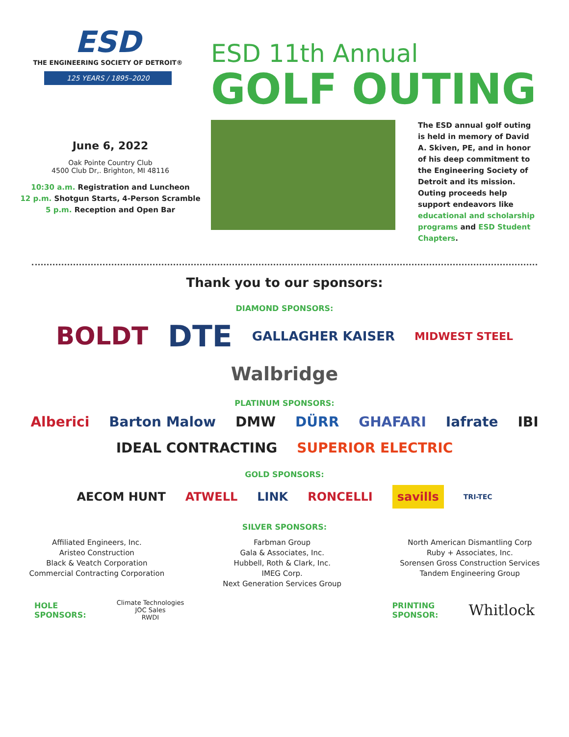ESD
THE ENGINEERING SOCIETY OF DETROIT®
125 YEARS / 1895–2020
ESD 11th Annual
GOLF OUTING
June 6, 2022
Oak Pointe Country Club
4500 Club Dr,. Brighton, MI 48116
10:30 a.m. Registration and Luncheon
12 p.m. Shotgun Starts, 4-Person Scramble
5 p.m. Reception and Open Bar
The ESD annual golf outing is held in memory of David A. Skiven, PE, and in honor of his deep commitment to the Engineering Society of Detroit and its mission. Outing proceeds help support endeavors like educational and scholarship programs and ESD Student Chapters.
Thank you to our sponsors:
DIAMOND SPONSORS:
BOLDT DTE GALLAGHER KAISER MIDWEST STEEL Walbridge
PLATINUM SPONSORS:
Alberici Barton Malow DMW DÜRR GHAFARI Iafrate IBI IDEAL CONTRACTING SUPERIOR ELECTRIC
GOLD SPONSORS:
AECOM HUNT ATWELL LINK RONCELLI savills TRI-TEC
SILVER SPONSORS:
Affiliated Engineers, Inc.
Aristeo Construction
Black & Veatch Corporation
Commercial Contracting Corporation
Farbman Group
Gala & Associates, Inc.
Hubbell, Roth & Clark, Inc.
IMEG Corp.
Next Generation Services Group
North American Dismantling Corp
Ruby + Associates, Inc.
Sorensen Gross Construction Services
Tandem Engineering Group
HOLE
SPONSORS: Climate Technologies
JOC Sales
RWDI PRINTING
SPONSOR: Whitlock